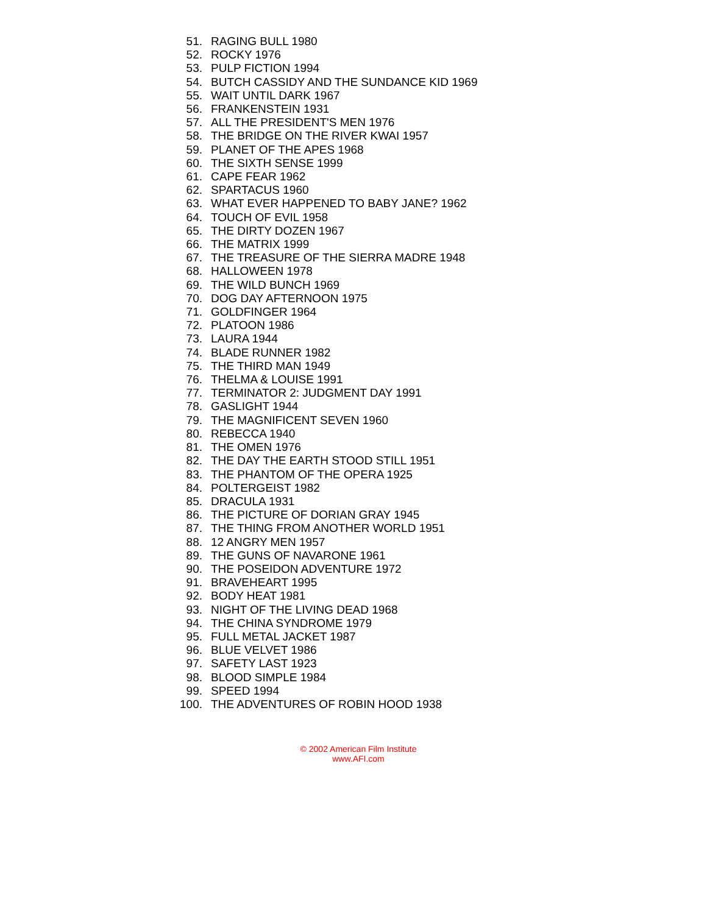51. RAGING BULL 1980
52. ROCKY 1976
53. PULP FICTION 1994
54. BUTCH CASSIDY AND THE SUNDANCE KID 1969
55. WAIT UNTIL DARK 1967
56. FRANKENSTEIN 1931
57. ALL THE PRESIDENT'S MEN 1976
58. THE BRIDGE ON THE RIVER KWAI 1957
59. PLANET OF THE APES 1968
60. THE SIXTH SENSE 1999
61. CAPE FEAR 1962
62. SPARTACUS 1960
63. WHAT EVER HAPPENED TO BABY JANE? 1962
64. TOUCH OF EVIL 1958
65. THE DIRTY DOZEN 1967
66. THE MATRIX 1999
67. THE TREASURE OF THE SIERRA MADRE 1948
68. HALLOWEEN 1978
69. THE WILD BUNCH 1969
70. DOG DAY AFTERNOON 1975
71. GOLDFINGER 1964
72. PLATOON 1986
73. LAURA 1944
74. BLADE RUNNER 1982
75. THE THIRD MAN 1949
76. THELMA & LOUISE 1991
77. TERMINATOR 2: JUDGMENT DAY 1991
78. GASLIGHT 1944
79. THE MAGNIFICENT SEVEN 1960
80. REBECCA 1940
81. THE OMEN 1976
82. THE DAY THE EARTH STOOD STILL 1951
83. THE PHANTOM OF THE OPERA 1925
84. POLTERGEIST 1982
85. DRACULA 1931
86. THE PICTURE OF DORIAN GRAY 1945
87. THE THING FROM ANOTHER WORLD 1951
88. 12 ANGRY MEN 1957
89. THE GUNS OF NAVARONE 1961
90. THE POSEIDON ADVENTURE 1972
91. BRAVEHEART 1995
92. BODY HEAT 1981
93. NIGHT OF THE LIVING DEAD 1968
94. THE CHINA SYNDROME 1979
95. FULL METAL JACKET 1987
96. BLUE VELVET 1986
97. SAFETY LAST 1923
98. BLOOD SIMPLE 1984
99. SPEED 1994
100. THE ADVENTURES OF ROBIN HOOD 1938
© 2002 American Film Institute
www.AFI.com